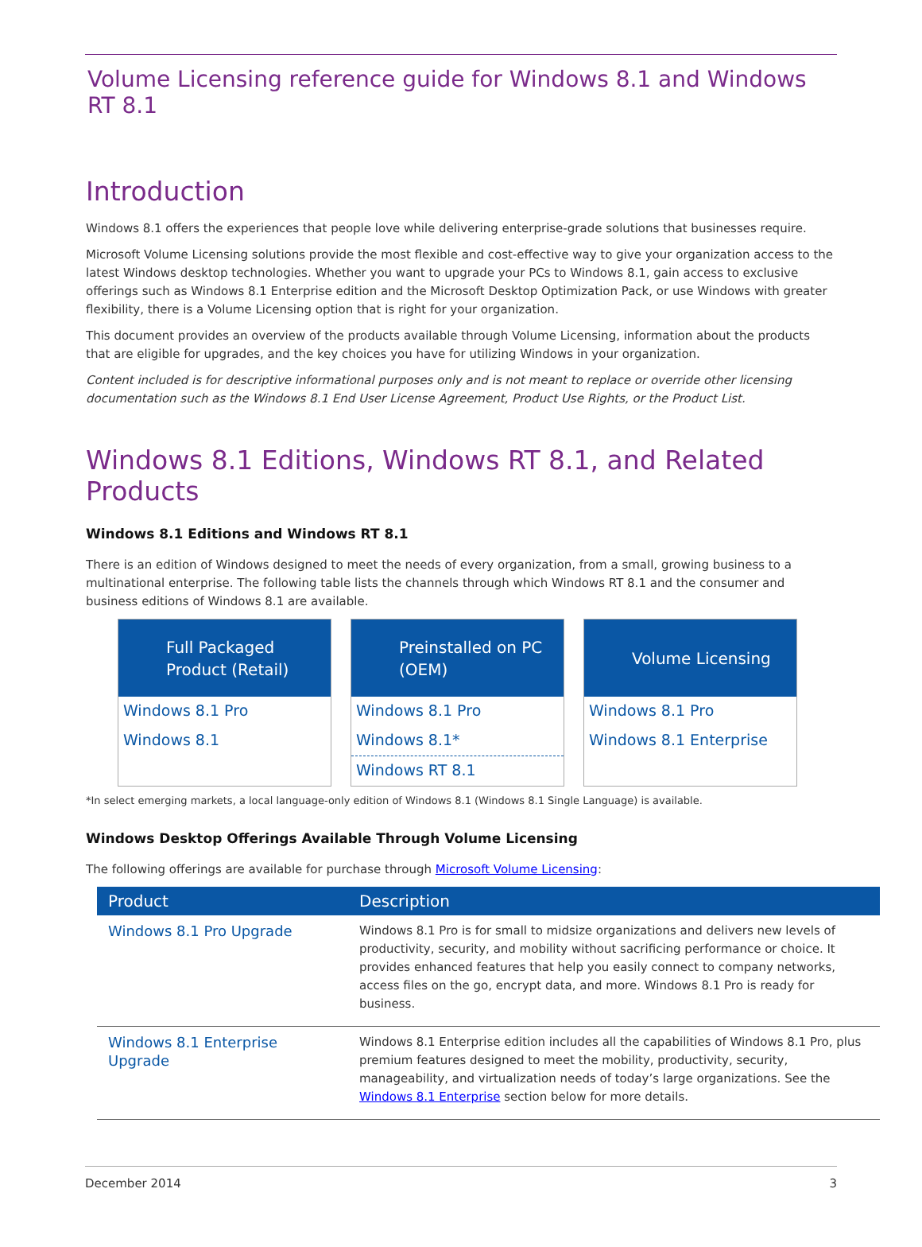Volume Licensing reference guide for Windows 8.1 and Windows RT 8.1
Introduction
Windows 8.1 offers the experiences that people love while delivering enterprise-grade solutions that businesses require.
Microsoft Volume Licensing solutions provide the most flexible and cost-effective way to give your organization access to the latest Windows desktop technologies. Whether you want to upgrade your PCs to Windows 8.1, gain access to exclusive offerings such as Windows 8.1 Enterprise edition and the Microsoft Desktop Optimization Pack, or use Windows with greater flexibility, there is a Volume Licensing option that is right for your organization.
This document provides an overview of the products available through Volume Licensing, information about the products that are eligible for upgrades, and the key choices you have for utilizing Windows in your organization.
Content included is for descriptive informational purposes only and is not meant to replace or override other licensing documentation such as the Windows 8.1 End User License Agreement, Product Use Rights, or the Product List.
Windows 8.1 Editions, Windows RT 8.1, and Related Products
Windows 8.1 Editions and Windows RT 8.1
There is an edition of Windows designed to meet the needs of every organization, from a small, growing business to a multinational enterprise. The following table lists the channels through which Windows RT 8.1 and the consumer and business editions of Windows 8.1 are available.
Full Packaged
Product (Retail)
Windows 8.1 Pro
Windows 8.1
Preinstalled on PC
(OEM)
Windows 8.1 Pro
Windows 8.1*
Windows RT 8.1
Volume Licensing
Windows 8.1 Pro
Windows 8.1 Enterprise
*In select emerging markets, a local language-only edition of Windows 8.1 (Windows 8.1 Single Language) is available.
Windows Desktop Offerings Available Through Volume Licensing
The following offerings are available for purchase through Microsoft Volume Licensing:
| Product | Description |
| --- | --- |
| Windows 8.1 Pro Upgrade | Windows 8.1 Pro is for small to midsize organizations and delivers new levels of productivity, security, and mobility without sacrificing performance or choice. It provides enhanced features that help you easily connect to company networks, access files on the go, encrypt data, and more. Windows 8.1 Pro is ready for business. |
| Windows 8.1 Enterprise Upgrade | Windows 8.1 Enterprise edition includes all the capabilities of Windows 8.1 Pro, plus premium features designed to meet the mobility, productivity, security, manageability, and virtualization needs of today’s large organizations. See the Windows 8.1 Enterprise section below for more details. |
December 2014 3